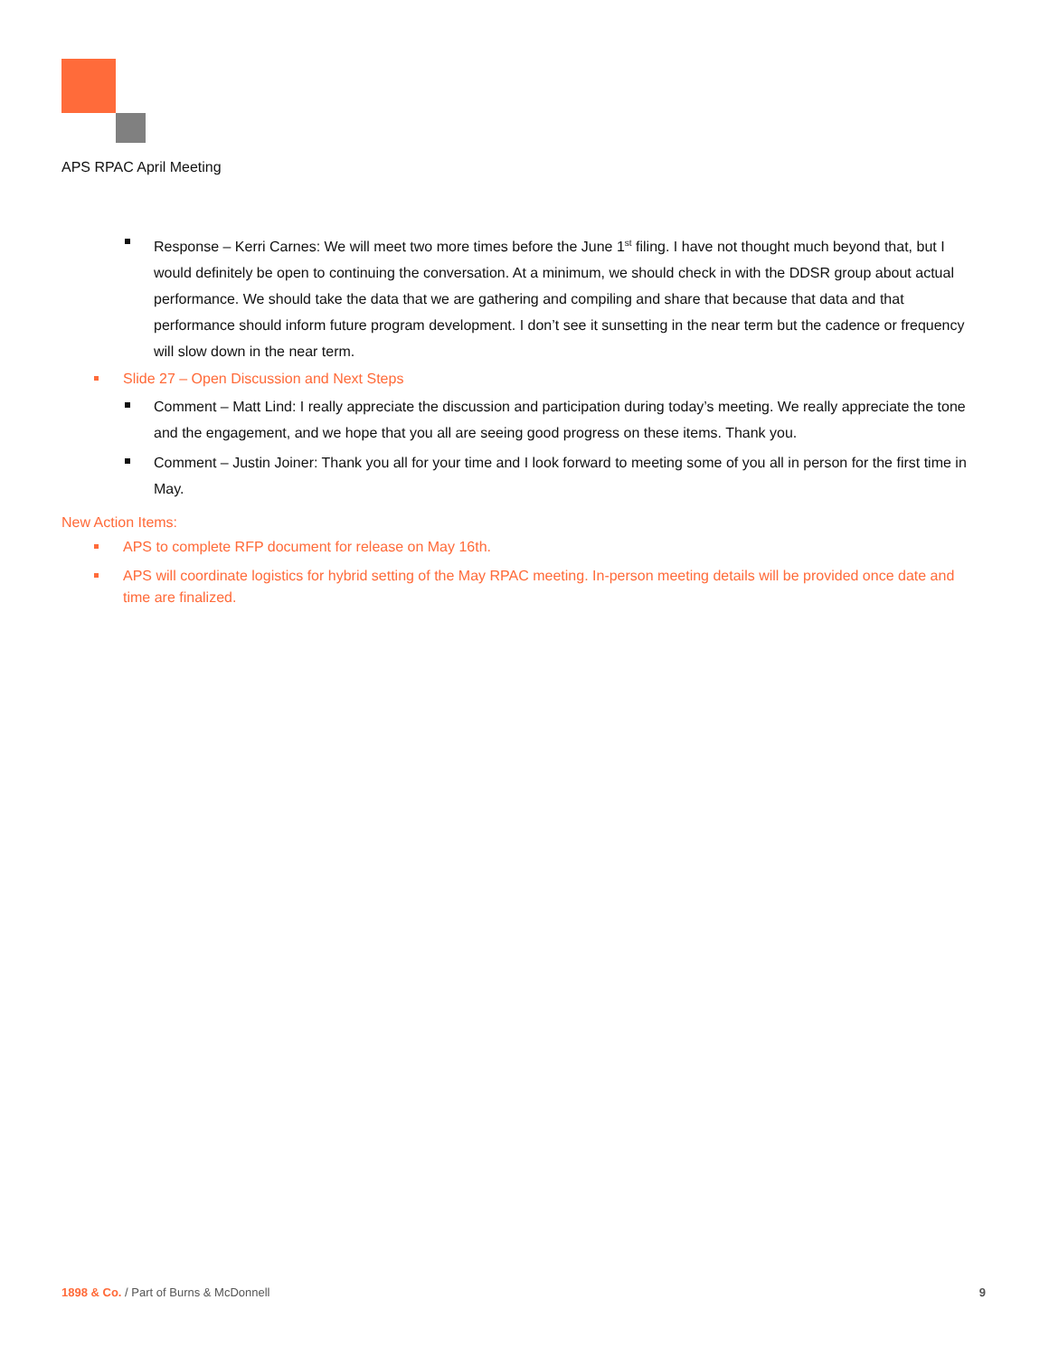APS RPAC April Meeting
Response – Kerri Carnes: We will meet two more times before the June 1<sup>st</sup> filing. I have not thought much beyond that, but I would definitely be open to continuing the conversation. At a minimum, we should check in with the DDSR group about actual performance. We should take the data that we are gathering and compiling and share that because that data and that performance should inform future program development. I don’t see it sunsetting in the near term but the cadence or frequency will slow down in the near term.
Slide 27 – Open Discussion and Next Steps
Comment – Matt Lind: I really appreciate the discussion and participation during today’s meeting. We really appreciate the tone and the engagement, and we hope that you all are seeing good progress on these items. Thank you.
Comment – Justin Joiner: Thank you all for your time and I look forward to meeting some of you all in person for the first time in May.
New Action Items:
APS to complete RFP document for release on May 16th.
APS will coordinate logistics for hybrid setting of the May RPAC meeting. In-person meeting details will be provided once date and time are finalized.
1898 & Co. / Part of Burns & McDonnell 9